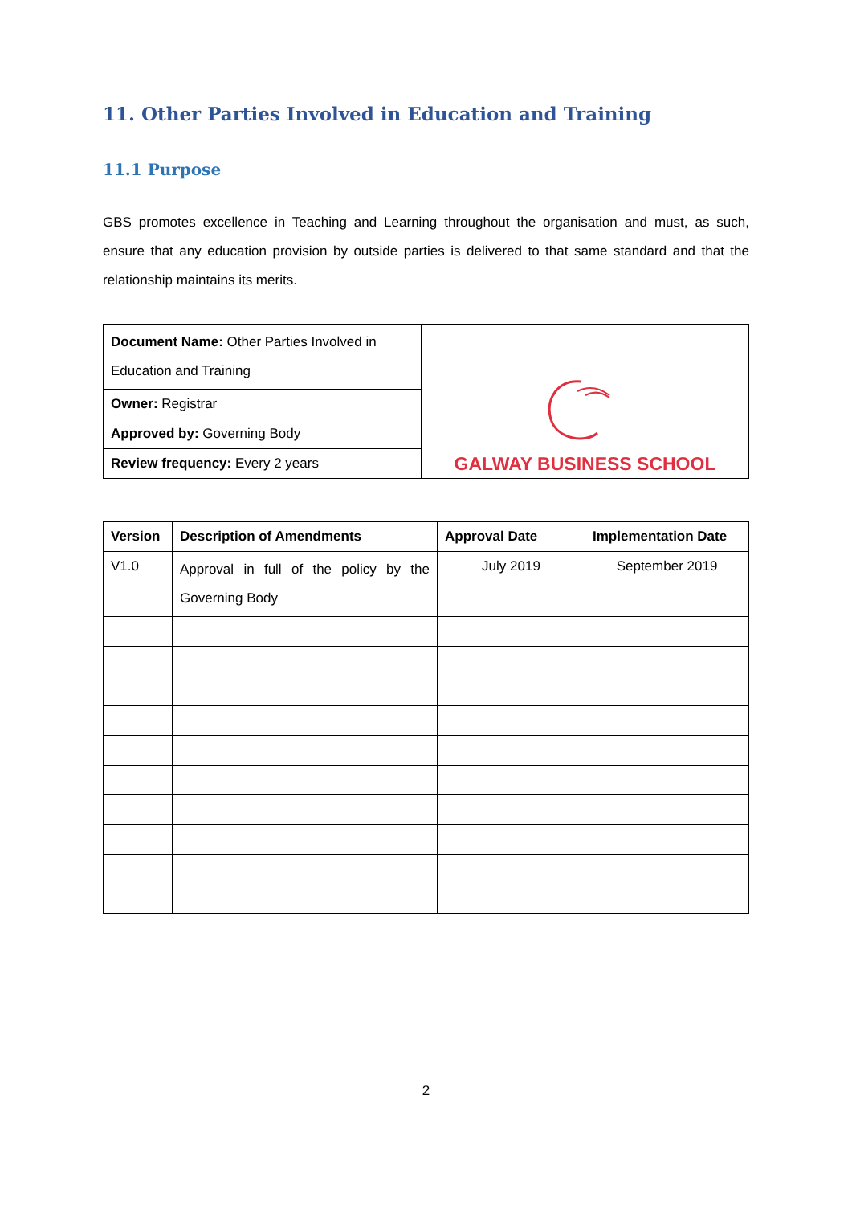11. Other Parties Involved in Education and Training
11.1 Purpose
GBS promotes excellence in Teaching and Learning throughout the organisation and must, as such, ensure that any education provision by outside parties is delivered to that same standard and that the relationship maintains its merits.
| Document Name: Other Parties Involved in Education and Training | GALWAY BUSINESS SCHOOL |
| Owner: Registrar | |
| Approved by: Governing Body | |
| Review frequency: Every 2 years | |
| Version | Description of Amendments | Approval Date | Implementation Date |
| --- | --- | --- | --- |
| V1.0 | Approval in full of the policy by the Governing Body | July 2019 | September 2019 |
2